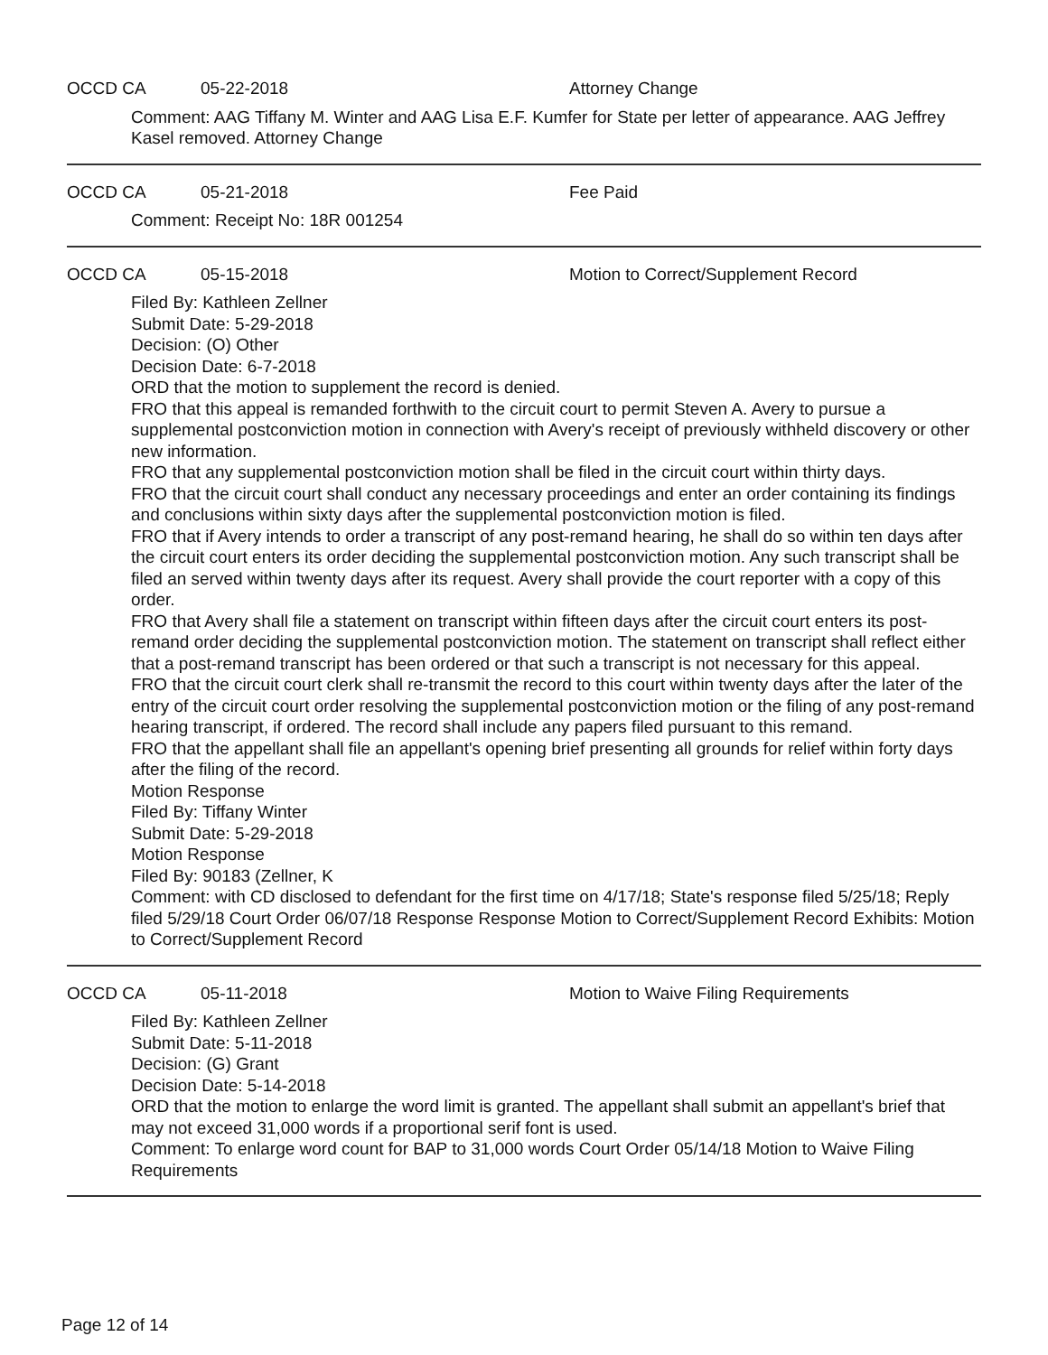OCCD CA 05-22-2018 Attorney Change
Comment: AAG Tiffany M. Winter and AAG Lisa E.F. Kumfer for State per letter of appearance. AAG Jeffrey Kasel removed. Attorney Change
OCCD CA 05-21-2018 Fee Paid
Comment: Receipt No: 18R 001254
OCCD CA 05-15-2018 Motion to Correct/Supplement Record
Filed By: Kathleen Zellner
Submit Date: 5-29-2018
Decision: (O) Other
Decision Date: 6-7-2018
ORD that the motion to supplement the record is denied.
FRO that this appeal is remanded forthwith to the circuit court to permit Steven A. Avery to pursue a supplemental postconviction motion in connection with Avery's receipt of previously withheld discovery or other new information.
FRO that any supplemental postconviction motion shall be filed in the circuit court within thirty days.
FRO that the circuit court shall conduct any necessary proceedings and enter an order containing its findings and conclusions within sixty days after the supplemental postconviction motion is filed.
FRO that if Avery intends to order a transcript of any post-remand hearing, he shall do so within ten days after the circuit court enters its order deciding the supplemental postconviction motion. Any such transcript shall be filed an served within twenty days after its request. Avery shall provide the court reporter with a copy of this order.
FRO that Avery shall file a statement on transcript within fifteen days after the circuit court enters its post-remand order deciding the supplemental postconviction motion. The statement on transcript shall reflect either that a post-remand transcript has been ordered or that such a transcript is not necessary for this appeal.
FRO that the circuit court clerk shall re-transmit the record to this court within twenty days after the later of the entry of the circuit court order resolving the supplemental postconviction motion or the filing of any post-remand hearing transcript, if ordered. The record shall include any papers filed pursuant to this remand.
FRO that the appellant shall file an appellant's opening brief presenting all grounds for relief within forty days after the filing of the record.
Motion Response
Filed By: Tiffany Winter
Submit Date: 5-29-2018
Motion Response
Filed By: 90183 (Zellner, K
Comment: with CD disclosed to defendant for the first time on 4/17/18; State's response filed 5/25/18; Reply filed 5/29/18 Court Order 06/07/18 Response Response Motion to Correct/Supplement Record Exhibits: Motion to Correct/Supplement Record
OCCD CA 05-11-2018 Motion to Waive Filing Requirements
Filed By: Kathleen Zellner
Submit Date: 5-11-2018
Decision: (G) Grant
Decision Date: 5-14-2018
ORD that the motion to enlarge the word limit is granted. The appellant shall submit an appellant's brief that may not exceed 31,000 words if a proportional serif font is used.
Comment: To enlarge word count for BAP to 31,000 words Court Order 05/14/18 Motion to Waive Filing Requirements
Page 12 of 14